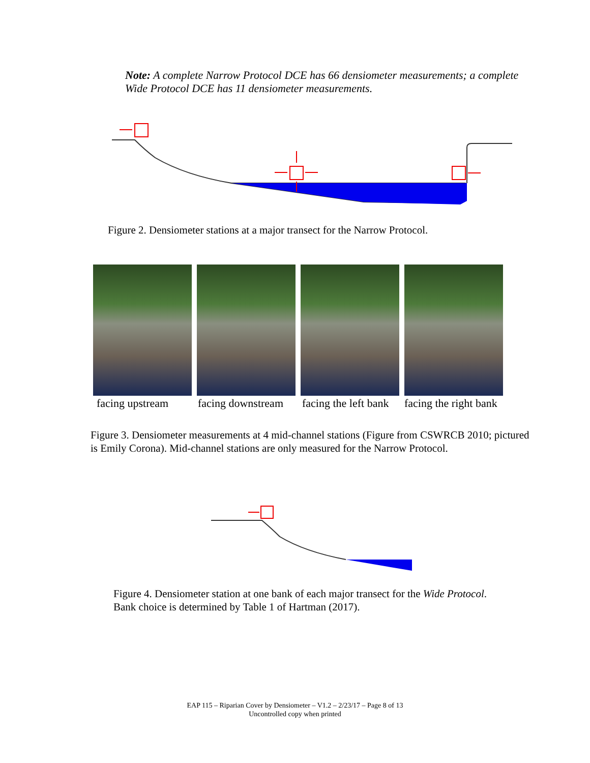Note: A complete Narrow Protocol DCE has 66 densiometer measurements; a complete Wide Protocol DCE has 11 densiometer measurements.
Figure 2. Densiometer stations at a major transect for the Narrow Protocol.
facing upstream facing downstream facing the left bank facing the right bank
Figure 3. Densiometer measurements at 4 mid-channel stations (Figure from CSWRCB 2010; pictured is Emily Corona). Mid-channel stations are only measured for the Narrow Protocol.
Figure 4. Densiometer station at one bank of each major transect for the Wide Protocol.
Bank choice is determined by Table 1 of Hartman (2017).
EAP 115 – Riparian Cover by Densiometer – V1.2 – 2/23/17 – Page 8 of 13
Uncontrolled copy when printed